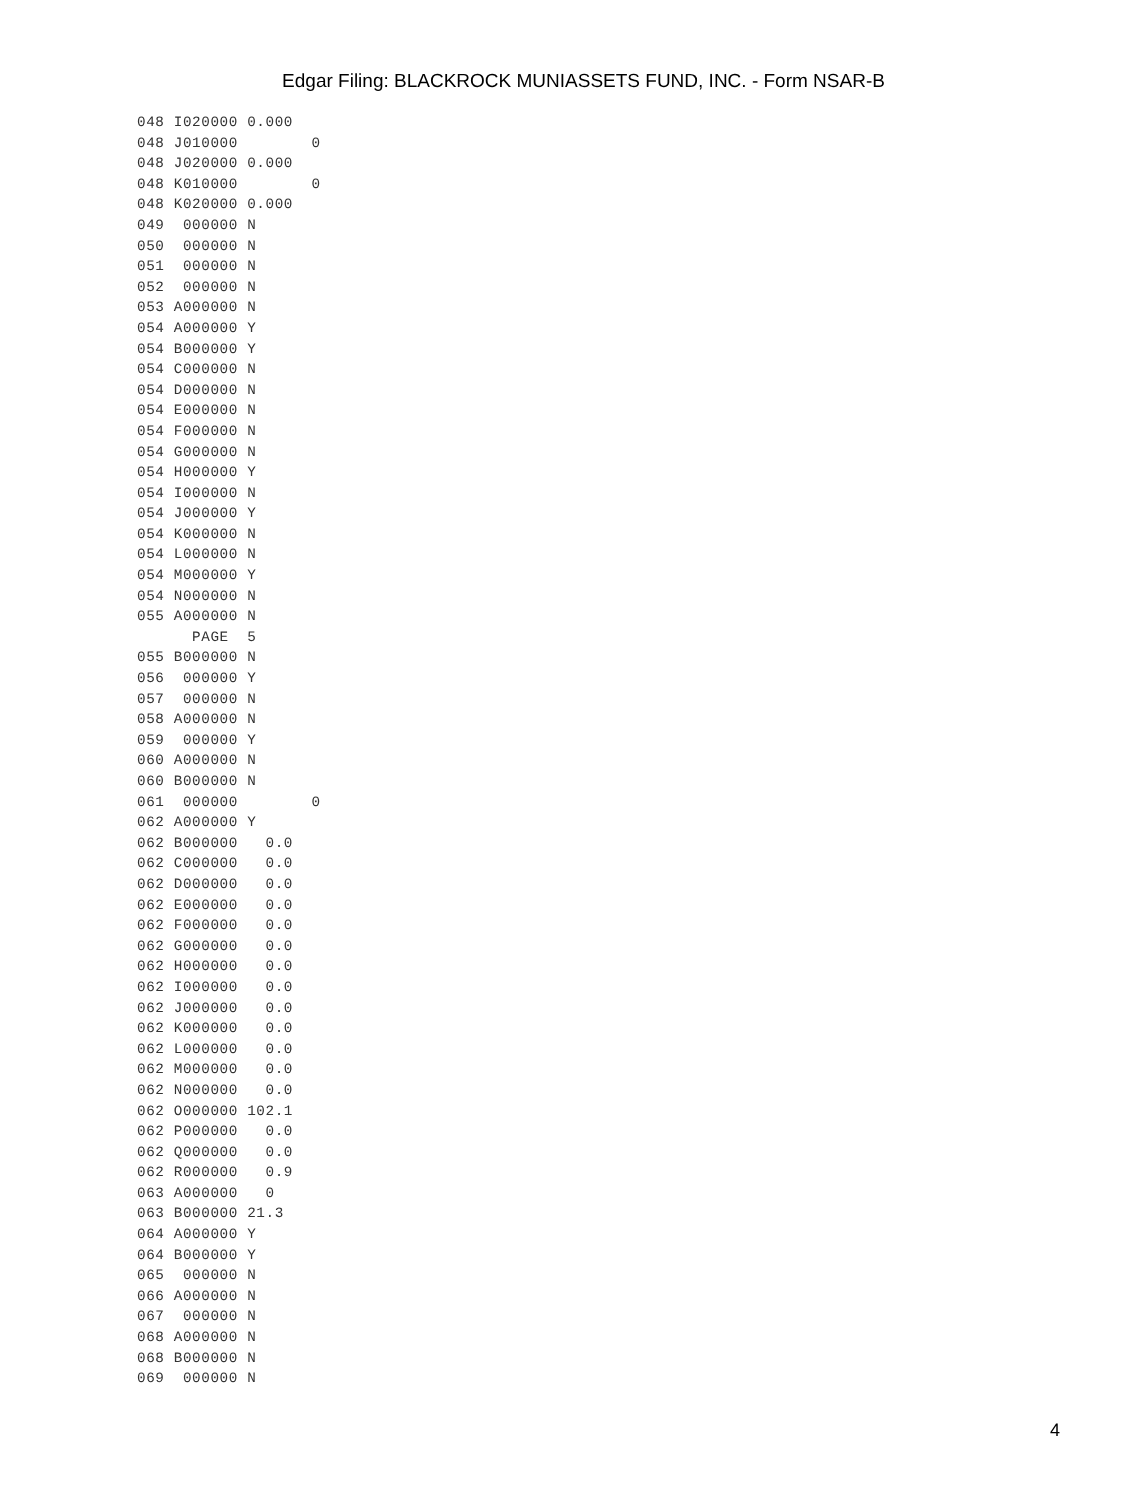Edgar Filing: BLACKROCK MUNIASSETS FUND, INC. - Form NSAR-B
048 I020000 0.000
048 J010000        0
048 J020000 0.000
048 K010000        0
048 K020000 0.000
049  000000 N
050  000000 N
051  000000 N
052  000000 N
053 A000000 N
054 A000000 Y
054 B000000 Y
054 C000000 N
054 D000000 N
054 E000000 N
054 F000000 N
054 G000000 N
054 H000000 Y
054 I000000 N
054 J000000 Y
054 K000000 N
054 L000000 N
054 M000000 Y
054 N000000 N
055 A000000 N
      PAGE  5
055 B000000 N
056  000000 Y
057  000000 N
058 A000000 N
059  000000 Y
060 A000000 N
060 B000000 N
061  000000        0
062 A000000 Y
062 B000000   0.0
062 C000000   0.0
062 D000000   0.0
062 E000000   0.0
062 F000000   0.0
062 G000000   0.0
062 H000000   0.0
062 I000000   0.0
062 J000000   0.0
062 K000000   0.0
062 L000000   0.0
062 M000000   0.0
062 N000000   0.0
062 O000000 102.1
062 P000000   0.0
062 Q000000   0.0
062 R000000   0.9
063 A000000   0
063 B000000 21.3
064 A000000 Y
064 B000000 Y
065  000000 N
066 A000000 N
067  000000 N
068 A000000 N
068 B000000 N
069  000000 N
4